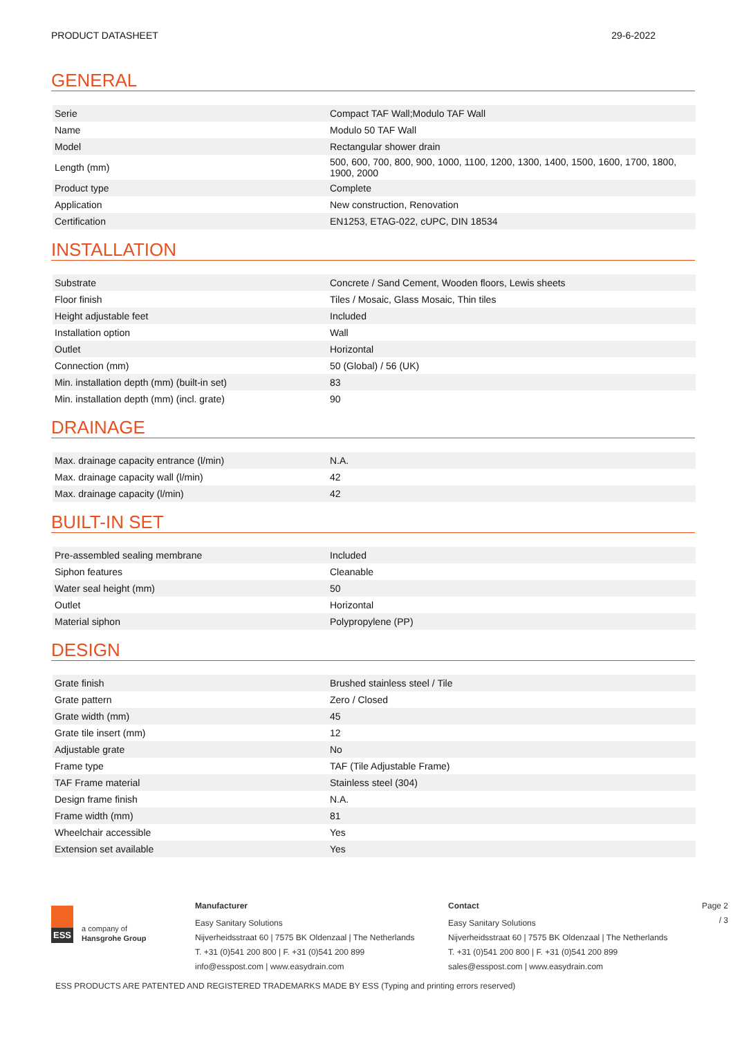PRODUCT DATASHEET 29-6-2022
GENERAL
| Serie | Compact TAF Wall;Modulo TAF Wall |
| Name | Modulo 50 TAF Wall |
| Model | Rectangular shower drain |
| Length (mm) | 500, 600, 700, 800, 900, 1000, 1100, 1200, 1300, 1400, 1500, 1600, 1700, 1800, 1900, 2000 |
| Product type | Complete |
| Application | New construction, Renovation |
| Certification | EN1253, ETAG-022, cUPC, DIN 18534 |
INSTALLATION
| Substrate | Concrete / Sand Cement, Wooden floors, Lewis sheets |
| Floor finish | Tiles / Mosaic, Glass Mosaic, Thin tiles |
| Height adjustable feet | Included |
| Installation option | Wall |
| Outlet | Horizontal |
| Connection (mm) | 50 (Global) / 56 (UK) |
| Min. installation depth (mm) (built-in set) | 83 |
| Min. installation depth (mm) (incl. grate) | 90 |
DRAINAGE
| Max. drainage capacity entrance (l/min) | N.A. |
| Max. drainage capacity wall (l/min) | 42 |
| Max. drainage capacity (l/min) | 42 |
BUILT-IN SET
| Pre-assembled sealing membrane | Included |
| Siphon features | Cleanable |
| Water seal height (mm) | 50 |
| Outlet | Horizontal |
| Material siphon | Polypropylene (PP) |
DESIGN
| Grate finish | Brushed stainless steel / Tile |
| Grate pattern | Zero / Closed |
| Grate width (mm) | 45 |
| Grate tile insert (mm) | 12 |
| Adjustable grate | No |
| Frame type | TAF (Tile Adjustable Frame) |
| TAF Frame material | Stainless steel (304) |
| Design frame finish | N.A. |
| Frame width (mm) | 81 |
| Wheelchair accessible | Yes |
| Extension set available | Yes |
ESS
a company of
Hansgrohe Group
Manufacturer
Easy Sanitary Solutions
Nijverheidsstraat 60 | 7575 BK Oldenzaal | The Netherlands
T. +31 (0)541 200 800 | F. +31 (0)541 200 899
info@esspost.com | www.easydrain.com
Contact
Easy Sanitary Solutions
Nijverheidsstraat 60 | 7575 BK Oldenzaal | The Netherlands
T. +31 (0)541 200 800 | F. +31 (0)541 200 899
sales@esspost.com | www.easydrain.com
Page 2 / 3
ESS PRODUCTS ARE PATENTED AND REGISTERED TRADEMARKS MADE BY ESS (Typing and printing errors reserved)